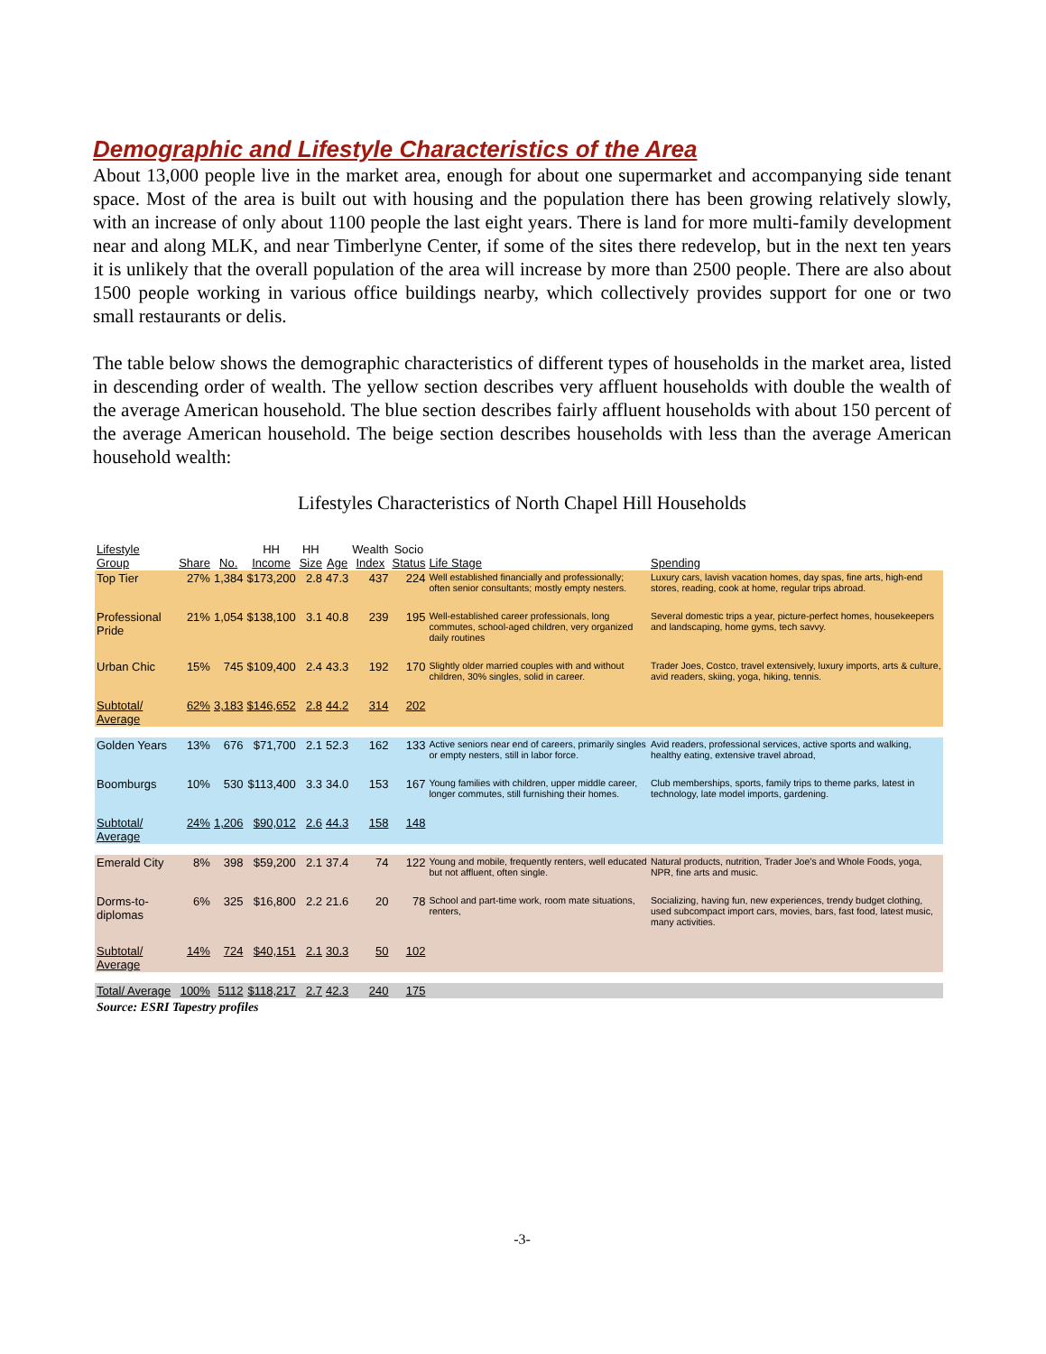Demographic and Lifestyle Characteristics of the Area
About 13,000 people live in the market area, enough for about one supermarket and accompanying side tenant space. Most of the area is built out with housing and the population there has been growing relatively slowly, with an increase of only about 1100 people the last eight years. There is land for more multi-family development near and along MLK, and near Timberlyne Center, if some of the sites there redevelop, but in the next ten years it is unlikely that the overall population of the area will increase by more than 2500 people. There are also about 1500 people working in various office buildings nearby, which collectively provides support for one or two small restaurants or delis.
The table below shows the demographic characteristics of different types of households in the market area, listed in descending order of wealth. The yellow section describes very affluent households with double the wealth of the average American household. The blue section describes fairly affluent households with about 150 percent of the average American household. The beige section describes households with less than the average American household wealth:
Lifestyles Characteristics of North Chapel Hill Households
| Lifestyle Group | Share | No. | HH Income | HH Size | Age | Wealth Index | Socio Status | Life Stage | Spending |
| --- | --- | --- | --- | --- | --- | --- | --- | --- | --- |
| Top Tier | 27% | 1,384 | $173,200 | 2.8 | 47.3 | 437 | 224 | Well established financially and professionally; often senior consultants; mostly empty nesters. | Luxury cars, lavish vacation homes, day spas, fine arts, high-end stores, reading, cook at home, regular trips abroad. |
| Professional Pride | 21% | 1,054 | $138,100 | 3.1 | 40.8 | 239 | 195 | Well-established career professionals, long commutes, school-aged children, very organized daily routines | Several domestic trips a year, picture-perfect homes, housekeepers and landscaping, home gyms, tech savvy. |
| Urban Chic | 15% | 745 | $109,400 | 2.4 | 43.3 | 192 | 170 | Slightly older married couples with and without children, 30% singles, solid in career. | Trader Joes, Costco, travel extensively, luxury imports, arts & culture, avid readers, skiing, yoga, hiking, tennis. |
| Subtotal/ Average | 62% | 3,183 | $146,652 | 2.8 | 44.2 | 314 | 202 | | |
| Golden Years | 13% | 676 | $71,700 | 2.1 | 52.3 | 162 | 133 | Active seniors near end of careers, primarily singles or empty nesters, still in labor force. | Avid readers, professional services, active sports and walking, healthy eating, extensive travel abroad, |
| Boomburgs | 10% | 530 | $113,400 | 3.3 | 34.0 | 153 | 167 | Young families with children, upper middle career, longer commutes, still furnishing their homes. | Club memberships, sports, family trips to theme parks, latest in technology, late model imports, gardening. |
| Subtotal/ Average | 24% | 1,206 | $90,012 | 2.6 | 44.3 | 158 | 148 | | |
| Emerald City | 8% | 398 | $59,200 | 2.1 | 37.4 | 74 | 122 | Young and mobile, frequently renters, well educated but not affluent, often single. | Natural products, nutrition, Trader Joe’s and Whole Foods, yoga, NPR, fine arts and music. |
| Dorms-to-diplomas | 6% | 325 | $16,800 | 2.2 | 21.6 | 20 | 78 | School and part-time work, room mate situations, renters, | Socializing, having fun, new experiences, trendy budget clothing, used subcompact import cars, movies, bars, fast food, latest music, many activities. |
| Subtotal/ Average | 14% | 724 | $40,151 | 2.1 | 30.3 | 50 | 102 | | |
| Total/ Average | 100% | 5112 | $118,217 | 2.7 | 42.3 | 240 | 175 | | |
Source: ESRI Tapestry profiles
-3-